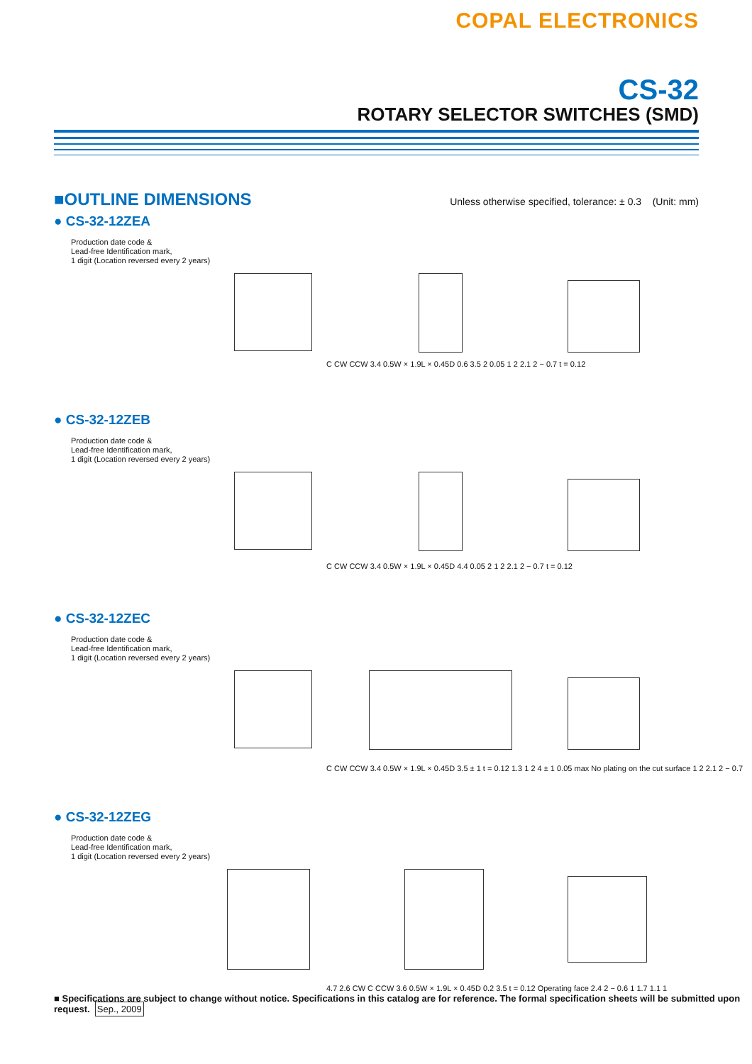COPAL ELECTRONICS
CS-32
ROTARY SELECTOR SWITCHES (SMD)
■OUTLINE DIMENSIONS
Unless otherwise specified, tolerance: ± 0.3 (Unit: mm)
● CS-32-12ZEA
Production date code &
Lead-free Identification mark,
1 digit (Location reversed every 2 years)
C CW CCW 3.4 0.5W × 1.9L × 0.45D 0.6 3.5 2 0.05 1 2 2.1 2 − 0.7 t = 0.12
● CS-32-12ZEB
Production date code &
Lead-free Identification mark,
1 digit (Location reversed every 2 years)
C CW CCW 3.4 0.5W × 1.9L × 0.45D 4.4 0.05 2 1 2 2.1 2 − 0.7 t = 0.12
● CS-32-12ZEC
Production date code &
Lead-free Identification mark,
1 digit (Location reversed every 2 years)
C CW CCW 3.4 0.5W × 1.9L × 0.45D 3.5 ± 1 t = 0.12 1.3 1 2 4 ± 1 0.05 max No plating on the cut surface 1 2 2.1 2 − 0.7
● CS-32-12ZEG
Production date code &
Lead-free Identification mark,
1 digit (Location reversed every 2 years)
4.7 2.6 CW C CCW 3.6 0.5W × 1.9L × 0.45D 0.2 3.5 t = 0.12 Operating face 2.4 2 − 0.6 1 1.7 1.1 1
■ Specifications are subject to change without notice. Specifications in this catalog are for reference. The formal specification sheets will be submitted upon request. Sep., 2009